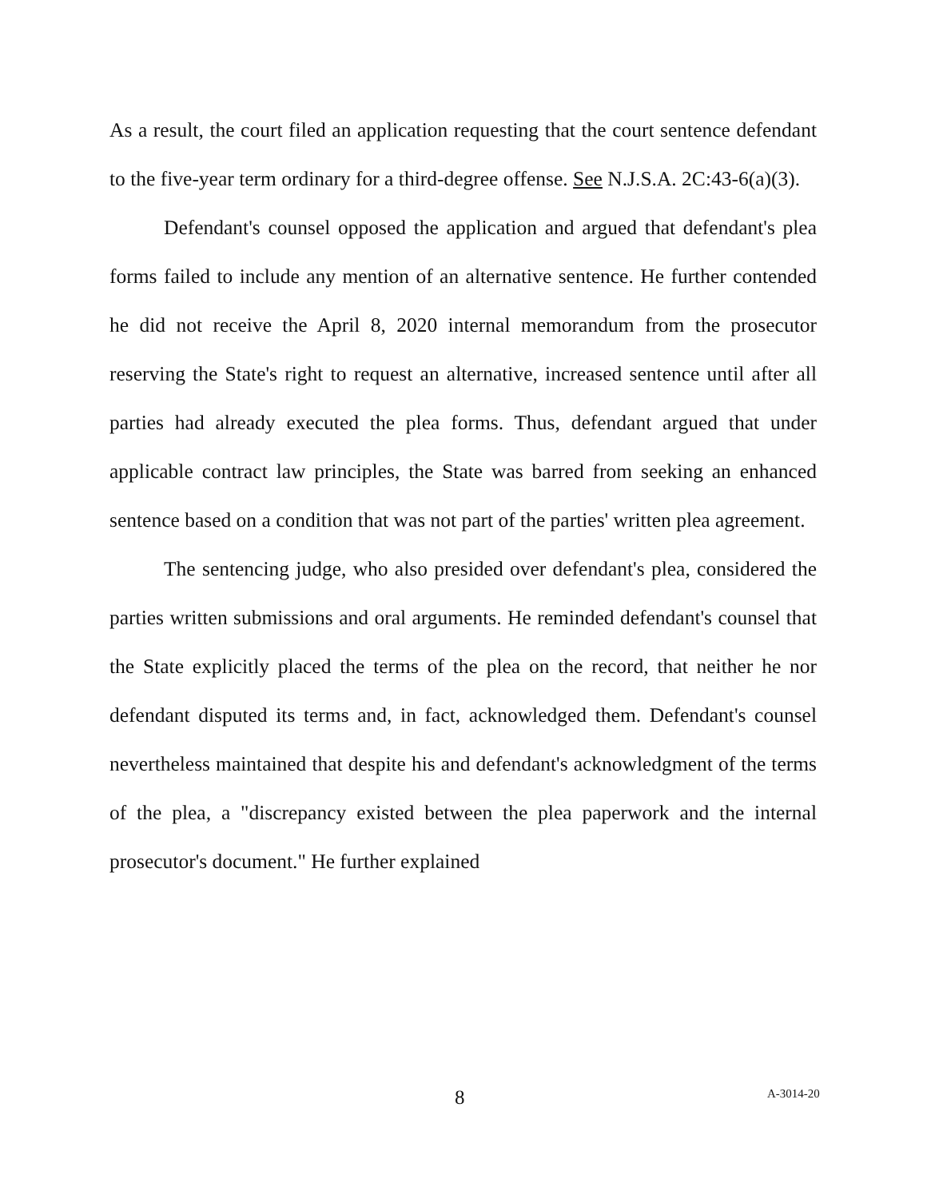As a result, the court filed an application requesting that the court sentence defendant to the five-year term ordinary for a third-degree offense. See N.J.S.A. 2C:43-6(a)(3).
Defendant's counsel opposed the application and argued that defendant's plea forms failed to include any mention of an alternative sentence. He further contended he did not receive the April 8, 2020 internal memorandum from the prosecutor reserving the State's right to request an alternative, increased sentence until after all parties had already executed the plea forms. Thus, defendant argued that under applicable contract law principles, the State was barred from seeking an enhanced sentence based on a condition that was not part of the parties' written plea agreement.
The sentencing judge, who also presided over defendant's plea, considered the parties written submissions and oral arguments. He reminded defendant's counsel that the State explicitly placed the terms of the plea on the record, that neither he nor defendant disputed its terms and, in fact, acknowledged them. Defendant's counsel nevertheless maintained that despite his and defendant's acknowledgment of the terms of the plea, a "discrepancy existed between the plea paperwork and the internal prosecutor's document." He further explained
8 A-3014-20